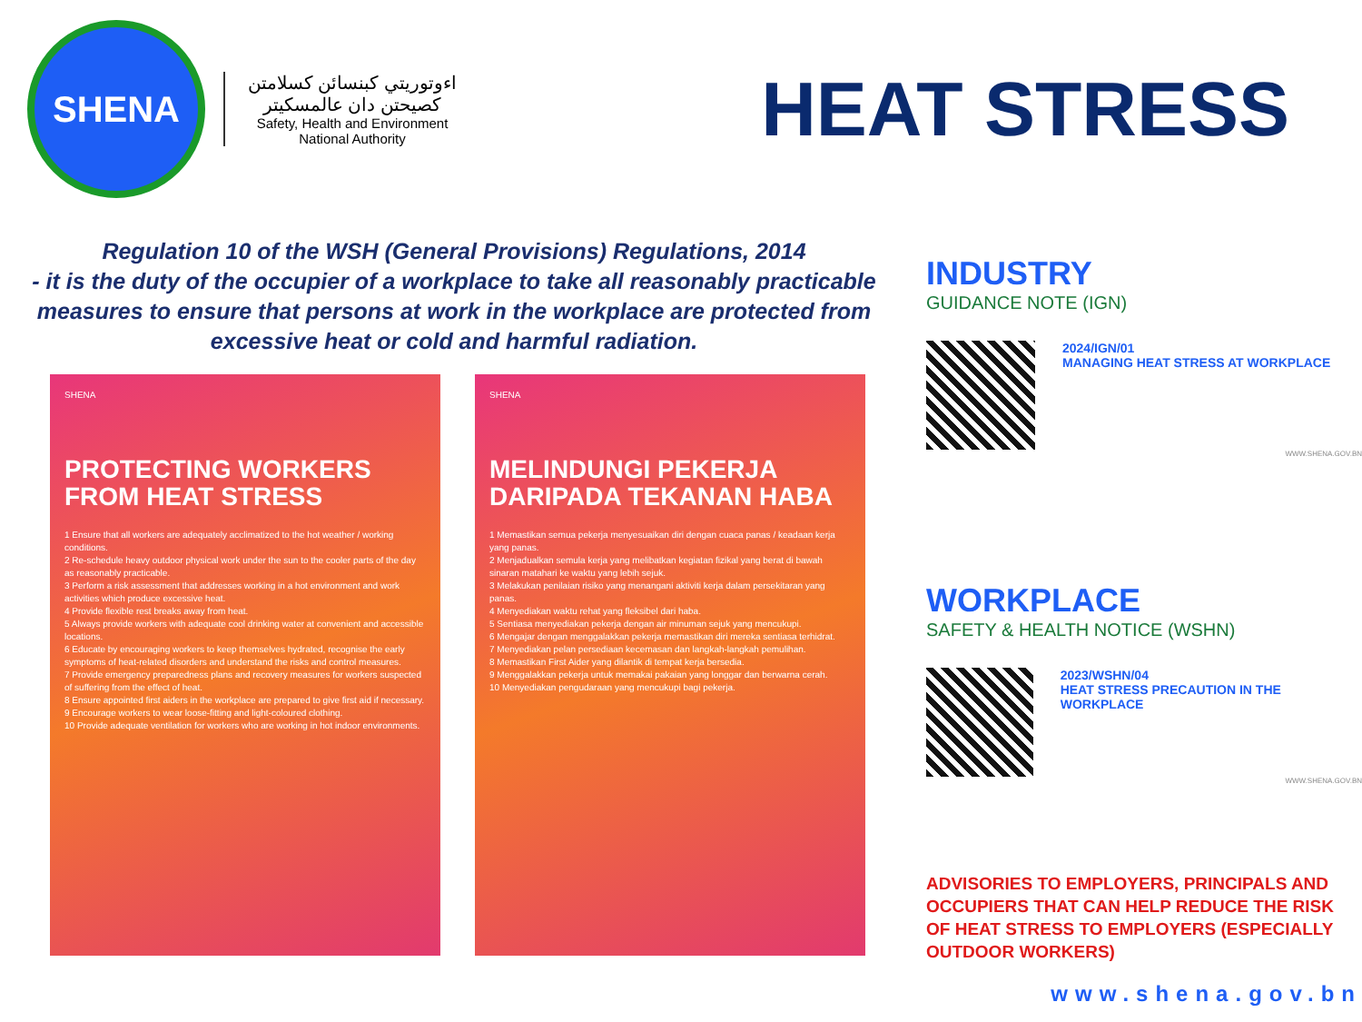SHENA
اءوتوريتي كبنسائن كسلامتن كصيحتن دان عالمسكيتر
Safety, Health and Environment National Authority
HEAT STRESS
Regulation 10 of the WSH (General Provisions) Regulations, 2014
- it is the duty of the occupier of a workplace to take all reasonably practicable measures to ensure that persons at work in the workplace are protected from excessive heat or cold and harmful radiation.
SHENA
PROTECTING WORKERS FROM HEAT STRESS
1 Ensure that all workers are adequately acclimatized to the hot weather / working conditions.
2 Re-schedule heavy outdoor physical work under the sun to the cooler parts of the day as reasonably practicable.
3 Perform a risk assessment that addresses working in a hot environment and work activities which produce excessive heat.
4 Provide flexible rest breaks away from heat.
5 Always provide workers with adequate cool drinking water at convenient and accessible locations.
6 Educate by encouraging workers to keep themselves hydrated, recognise the early symptoms of heat-related disorders and understand the risks and control measures.
7 Provide emergency preparedness plans and recovery measures for workers suspected of suffering from the effect of heat.
8 Ensure appointed first aiders in the workplace are prepared to give first aid if necessary.
9 Encourage workers to wear loose-fitting and light-coloured clothing.
10 Provide adequate ventilation for workers who are working in hot indoor environments.
SHENA
MELINDUNGI PEKERJA DARIPADA TEKANAN HABA
1 Memastikan semua pekerja menyesuaikan diri dengan cuaca panas / keadaan kerja yang panas.
2 Menjadualkan semula kerja yang melibatkan kegiatan fizikal yang berat di bawah sinaran matahari ke waktu yang lebih sejuk.
3 Melakukan penilaian risiko yang menangani aktiviti kerja dalam persekitaran yang panas.
4 Menyediakan waktu rehat yang fleksibel dari haba.
5 Sentiasa menyediakan pekerja dengan air minuman sejuk yang mencukupi.
6 Mengajar dengan menggalakkan pekerja memastikan diri mereka sentiasa terhidrat.
7 Menyediakan pelan persediaan kecemasan dan langkah-langkah pemulihan.
8 Memastikan First Aider yang dilantik di tempat kerja bersedia.
9 Menggalakkan pekerja untuk memakai pakaian yang longgar dan berwarna cerah.
10 Menyediakan pengudaraan yang mencukupi bagi pekerja.
INDUSTRY
GUIDANCE NOTE (IGN)
2024/IGN/01
MANAGING HEAT STRESS AT WORKPLACE
WWW.SHENA.GOV.BN
WORKPLACE
SAFETY & HEALTH NOTICE (WSHN)
2023/WSHN/04
HEAT STRESS PRECAUTION IN THE WORKPLACE
WWW.SHENA.GOV.BN
ADVISORIES TO EMPLOYERS, PRINCIPALS AND OCCUPIERS THAT CAN HELP REDUCE THE RISK OF HEAT STRESS TO EMPLOYERS (ESPECIALLY OUTDOOR WORKERS)
www.shena.gov.bn